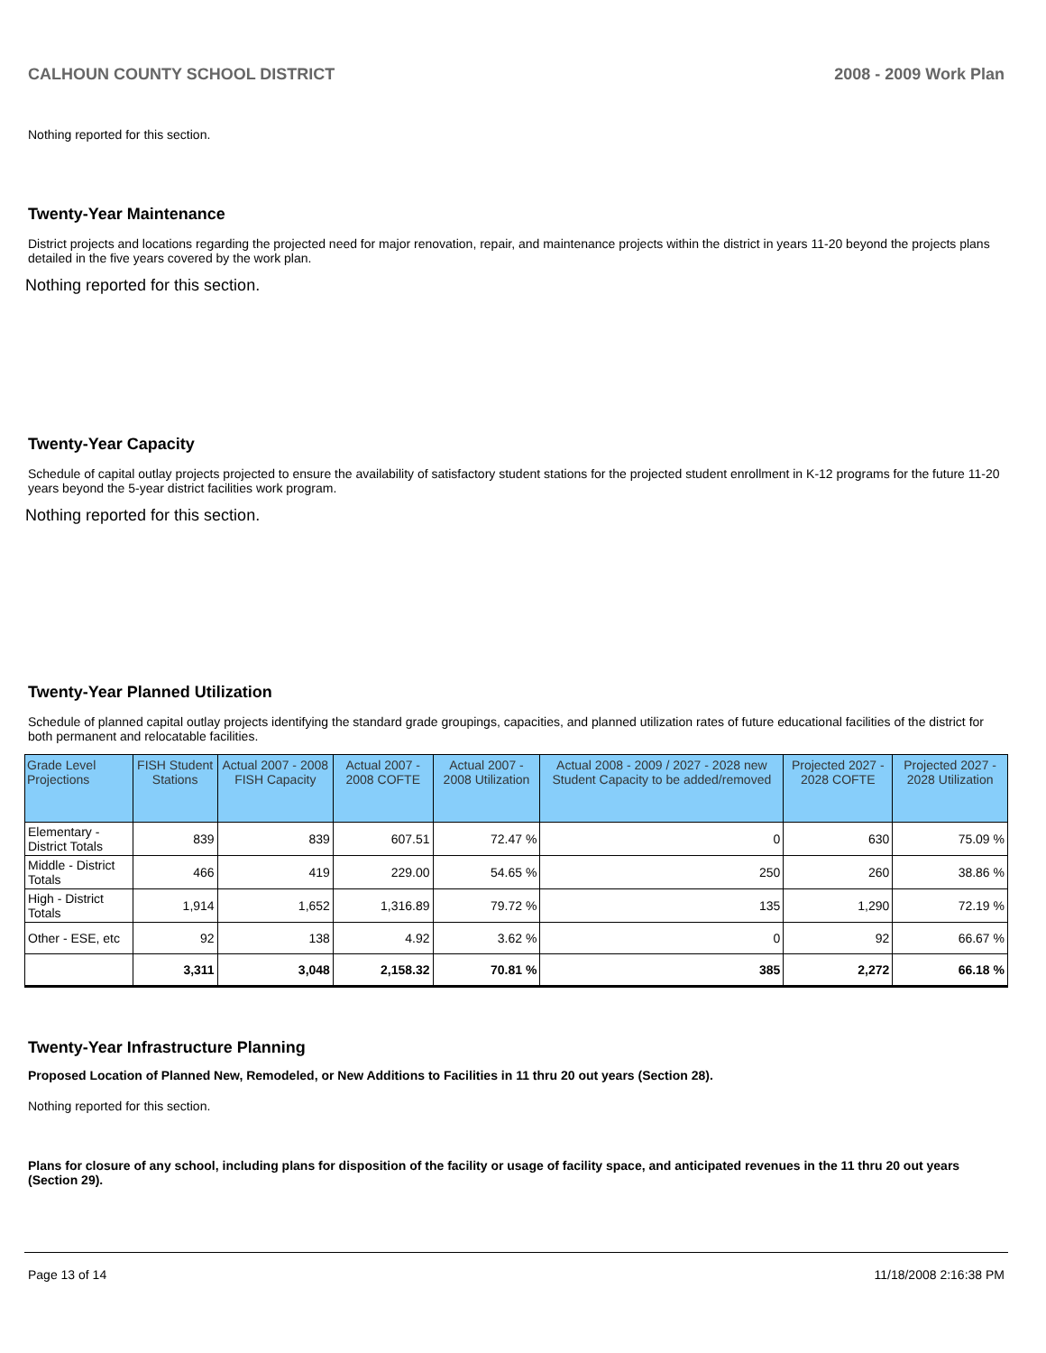CALHOUN COUNTY SCHOOL DISTRICT 2008 - 2009 Work Plan
Nothing reported for this section.
Twenty-Year Maintenance
District projects and locations regarding the projected need for major renovation, repair, and maintenance projects within the district in years 11-20 beyond the projects plans detailed in the five years covered by the work plan.
Nothing reported for this section.
Twenty-Year Capacity
Schedule of capital outlay projects projected to ensure the availability of satisfactory student stations for the projected student enrollment in K-12 programs for the future 11-20 years beyond the 5-year district facilities work program.
Nothing reported for this section.
Twenty-Year Planned Utilization
Schedule of planned capital outlay projects identifying the standard grade groupings, capacities, and planned utilization rates of future educational facilities of the district for both permanent and relocatable facilities.
| Grade Level Projections | FISH Student Stations | Actual 2007 - 2008 FISH Capacity | Actual 2007 - 2008 COFTE | Actual 2007 - 2008 Utilization | Actual 2008 - 2009 / 2027 - 2028 new Student Capacity to be added/removed | Projected 2027 - 2028 COFTE | Projected 2027 - 2028 Utilization |
| --- | --- | --- | --- | --- | --- | --- | --- |
| Elementary - District Totals | 839 | 839 | 607.51 | 72.47 % | 0 | 630 | 75.09 % |
| Middle - District Totals | 466 | 419 | 229.00 | 54.65 % | 250 | 260 | 38.86 % |
| High - District Totals | 1,914 | 1,652 | 1,316.89 | 79.72 % | 135 | 1,290 | 72.19 % |
| Other - ESE, etc | 92 | 138 | 4.92 | 3.62 % | 0 | 92 | 66.67 % |
| | 3,311 | 3,048 | 2,158.32 | 70.81 % | 385 | 2,272 | 66.18 % |
Twenty-Year Infrastructure Planning
Proposed Location of Planned New, Remodeled, or New Additions to Facilities in 11 thru 20 out years (Section 28).
Nothing reported for this section.
Plans for closure of any school, including plans for disposition of the facility or usage of facility space, and anticipated revenues in the 11 thru 20 out years (Section 29).
Page 13 of 14 11/18/2008 2:16:38 PM